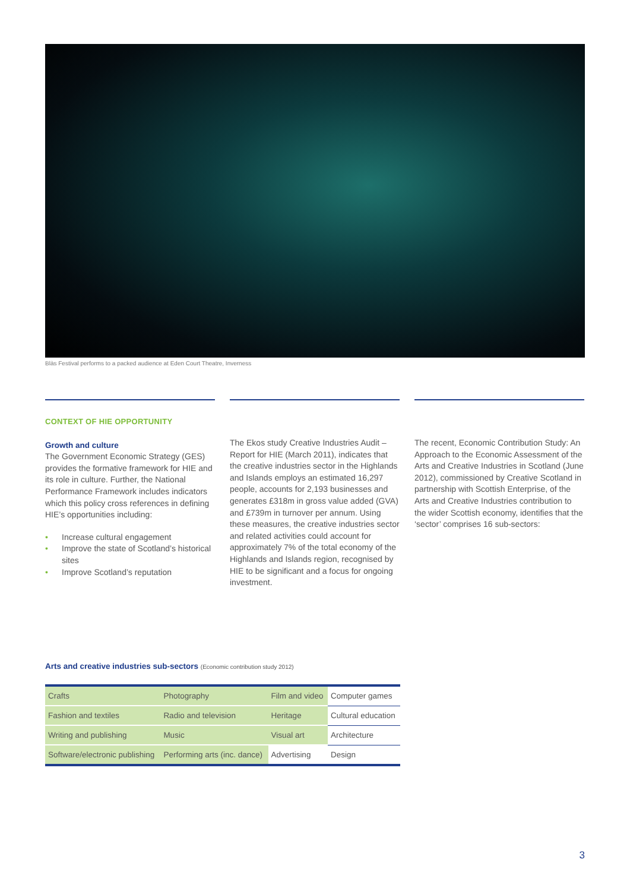Blàs Festival performs to a packed audience at Eden Court Theatre, Inverness
CONTEXT OF HIE OPPORTUNITY
Growth and culture
The Government Economic Strategy (GES) provides the formative framework for HIE and its role in culture. Further, the National Performance Framework includes indicators which this policy cross references in defining HIE’s opportunities including:
• Increase cultural engagement
• Improve the state of Scotland’s historical sites
• Improve Scotland’s reputation
The Ekos study Creative Industries Audit – Report for HIE (March 2011), indicates that the creative industries sector in the Highlands and Islands employs an estimated 16,297 people, accounts for 2,193 businesses and generates £318m in gross value added (GVA) and £739m in turnover per annum. Using these measures, the creative industries sector and related activities could account for approximately 7% of the total economy of the Highlands and Islands region, recognised by HIE to be significant and a focus for ongoing investment.
The recent, Economic Contribution Study: An Approach to the Economic Assessment of the Arts and Creative Industries in Scotland (June 2012), commissioned by Creative Scotland in partnership with Scottish Enterprise, of the Arts and Creative Industries contribution to the wider Scottish economy, identifies that the ‘sector’ comprises 16 sub-sectors:
Arts and creative industries sub-sectors (Economic contribution study 2012)
| Crafts | Photography | Film and video | Computer games |
| Fashion and textiles | Radio and television | Heritage | Cultural education |
| Writing and publishing | Music | Visual art | Architecture |
| Software/electronic publishing | Performing arts (inc. dance) | Advertising | Design |
3